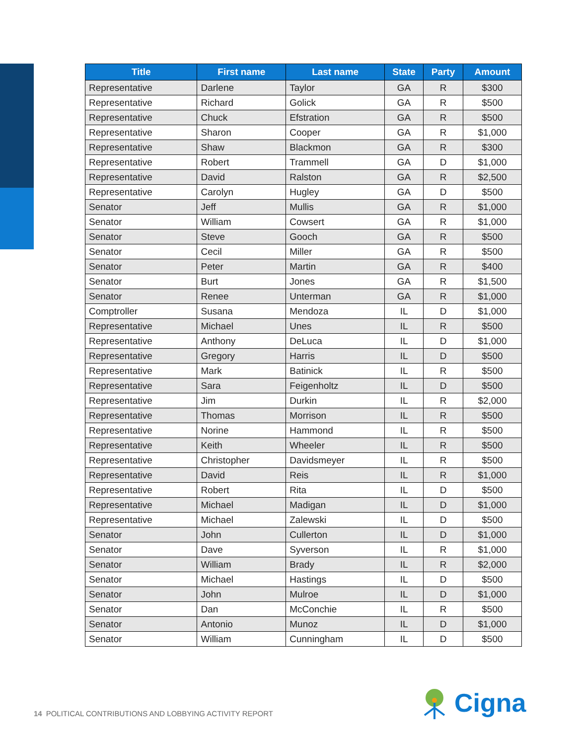| Title | First name | Last name | State | Party | Amount |
| --- | --- | --- | --- | --- | --- |
| Representative | Darlene | Taylor | GA | R | $300 |
| Representative | Richard | Golick | GA | R | $500 |
| Representative | Chuck | Efstration | GA | R | $500 |
| Representative | Sharon | Cooper | GA | R | $1,000 |
| Representative | Shaw | Blackmon | GA | R | $300 |
| Representative | Robert | Trammell | GA | D | $1,000 |
| Representative | David | Ralston | GA | R | $2,500 |
| Representative | Carolyn | Hugley | GA | D | $500 |
| Senator | Jeff | Mullis | GA | R | $1,000 |
| Senator | William | Cowsert | GA | R | $1,000 |
| Senator | Steve | Gooch | GA | R | $500 |
| Senator | Cecil | Miller | GA | R | $500 |
| Senator | Peter | Martin | GA | R | $400 |
| Senator | Burt | Jones | GA | R | $1,500 |
| Senator | Renee | Unterman | GA | R | $1,000 |
| Comptroller | Susana | Mendoza | IL | D | $1,000 |
| Representative | Michael | Unes | IL | R | $500 |
| Representative | Anthony | DeLuca | IL | D | $1,000 |
| Representative | Gregory | Harris | IL | D | $500 |
| Representative | Mark | Batinick | IL | R | $500 |
| Representative | Sara | Feigenholtz | IL | D | $500 |
| Representative | Jim | Durkin | IL | R | $2,000 |
| Representative | Thomas | Morrison | IL | R | $500 |
| Representative | Norine | Hammond | IL | R | $500 |
| Representative | Keith | Wheeler | IL | R | $500 |
| Representative | Christopher | Davidsmeyer | IL | R | $500 |
| Representative | David | Reis | IL | R | $1,000 |
| Representative | Robert | Rita | IL | D | $500 |
| Representative | Michael | Madigan | IL | D | $1,000 |
| Representative | Michael | Zalewski | IL | D | $500 |
| Senator | John | Cullerton | IL | D | $1,000 |
| Senator | Dave | Syverson | IL | R | $1,000 |
| Senator | William | Brady | IL | R | $2,000 |
| Senator | Michael | Hastings | IL | D | $500 |
| Senator | John | Mulroe | IL | D | $1,000 |
| Senator | Dan | McConchie | IL | R | $500 |
| Senator | Antonio | Munoz | IL | D | $1,000 |
| Senator | William | Cunningham | IL | D | $500 |
14 POLITICAL CONTRIBUTIONS AND LOBBYING ACTIVITY REPORT
Cigna